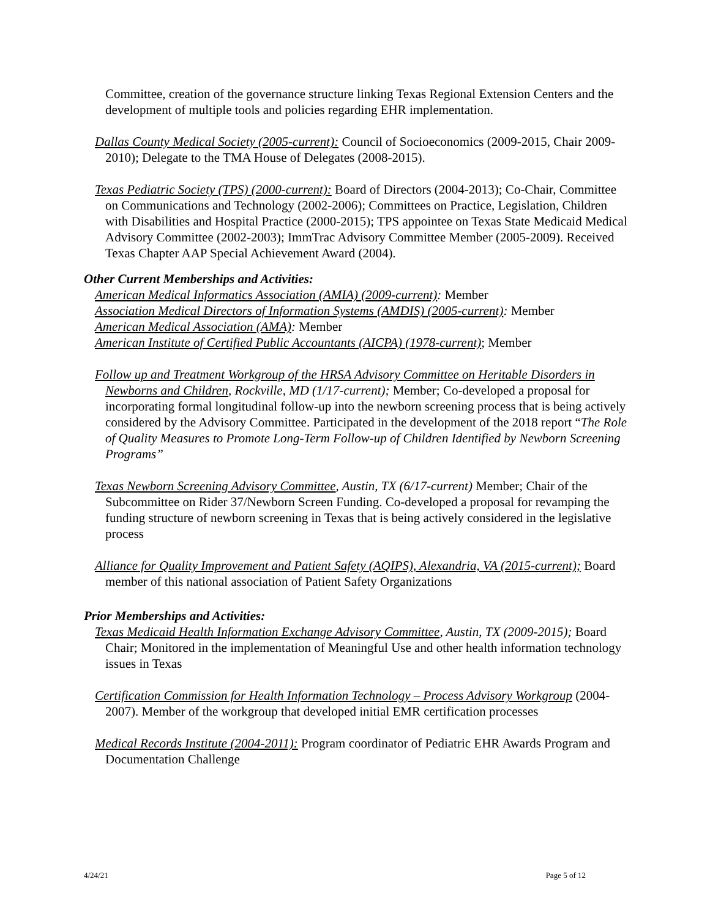Committee, creation of the governance structure linking Texas Regional Extension Centers and the development of multiple tools and policies regarding EHR implementation.
Dallas County Medical Society (2005-current): Council of Socioeconomics (2009-2015, Chair 2009-2010); Delegate to the TMA House of Delegates (2008-2015).
Texas Pediatric Society (TPS) (2000-current): Board of Directors (2004-2013); Co-Chair, Committee on Communications and Technology (2002-2006); Committees on Practice, Legislation, Children with Disabilities and Hospital Practice (2000-2015); TPS appointee on Texas State Medicaid Medical Advisory Committee (2002-2003); ImmTrac Advisory Committee Member (2005-2009). Received Texas Chapter AAP Special Achievement Award (2004).
Other Current Memberships and Activities:
American Medical Informatics Association (AMIA) (2009-current): Member
Association Medical Directors of Information Systems (AMDIS) (2005-current): Member
American Medical Association (AMA): Member
American Institute of Certified Public Accountants (AICPA) (1978-current); Member
Follow up and Treatment Workgroup of the HRSA Advisory Committee on Heritable Disorders in Newborns and Children, Rockville, MD (1/17-current); Member; Co-developed a proposal for incorporating formal longitudinal follow-up into the newborn screening process that is being actively considered by the Advisory Committee. Participated in the development of the 2018 report “The Role of Quality Measures to Promote Long-Term Follow-up of Children Identified by Newborn Screening Programs”
Texas Newborn Screening Advisory Committee, Austin, TX (6/17-current) Member; Chair of the Subcommittee on Rider 37/Newborn Screen Funding. Co-developed a proposal for revamping the funding structure of newborn screening in Texas that is being actively considered in the legislative process
Alliance for Quality Improvement and Patient Safety (AQIPS), Alexandria, VA (2015-current); Board member of this national association of Patient Safety Organizations
Prior Memberships and Activities:
Texas Medicaid Health Information Exchange Advisory Committee, Austin, TX (2009-2015); Board Chair; Monitored in the implementation of Meaningful Use and other health information technology issues in Texas
Certification Commission for Health Information Technology – Process Advisory Workgroup (2004-2007). Member of the workgroup that developed initial EMR certification processes
Medical Records Institute (2004-2011): Program coordinator of Pediatric EHR Awards Program and Documentation Challenge
4/24/21 Page 5 of 12